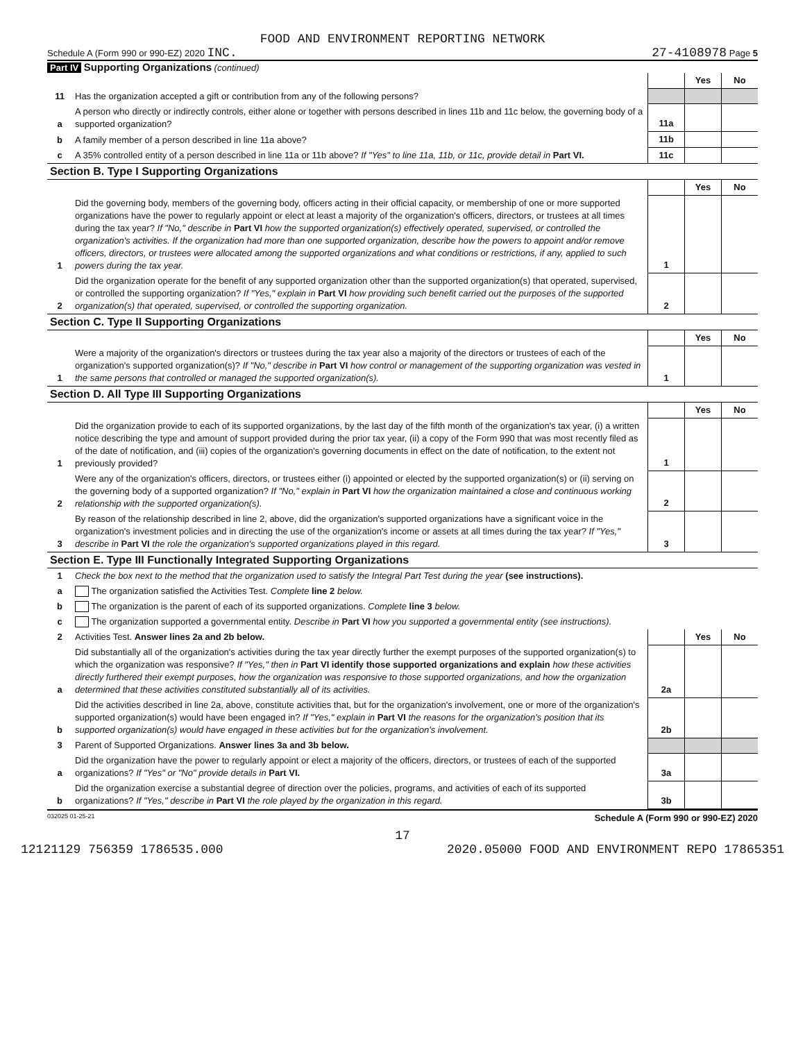FOOD AND ENVIRONMENT REPORTING NETWORK
Schedule A (Form 990 or 990-EZ) 2020 INC. 27-4108978 Page 5
Part IV Supporting Organizations (continued)
| | | | Yes | No |
| 11 | Has the organization accepted a gift or contribution from any of the following persons? | | | |
| a | A person who directly or indirectly controls, either alone or together with persons described in lines 11b and 11c below, the governing body of a supported organization? | 11a | | |
| b | A family member of a person described in line 11a above? | 11b | | |
| c | A 35% controlled entity of a person described in line 11a or 11b above? If "Yes" to line 11a, 11b, or 11c, provide detail in Part VI. | 11c | | |
| Section B. Type I Supporting Organizations | | | | |
| | | | Yes | No |
| 1 | Did the governing body, members of the governing body, officers acting in their official capacity, or membership of one or more supported organizations have the power to regularly appoint or elect at least a majority of the organization's officers, directors, or trustees at all times during the tax year? If "No," describe in Part VI how the supported organization(s) effectively operated, supervised, or controlled the organization's activities. If the organization had more than one supported organization, describe how the powers to appoint and/or remove officers, directors, or trustees were allocated among the supported organizations and what conditions or restrictions, if any, applied to such powers during the tax year. | 1 | | |
| 2 | Did the organization operate for the benefit of any supported organization other than the supported organization(s) that operated, supervised, or controlled the supporting organization? If "Yes," explain in Part VI how providing such benefit carried out the purposes of the supported organization(s) that operated, supervised, or controlled the supporting organization. | 2 | | |
| Section C. Type II Supporting Organizations | | | | |
| | | | Yes | No |
| 1 | Were a majority of the organization's directors or trustees during the tax year also a majority of the directors or trustees of each of the organization's supported organization(s)? If "No," describe in Part VI how control or management of the supporting organization was vested in the same persons that controlled or managed the supported organization(s). | 1 | | |
| Section D. All Type III Supporting Organizations | | | | |
| | | | Yes | No |
| 1 | Did the organization provide to each of its supported organizations, by the last day of the fifth month of the organization's tax year, (i) a written notice describing the type and amount of support provided during the prior tax year, (ii) a copy of the Form 990 that was most recently filed as of the date of notification, and (iii) copies of the organization's governing documents in effect on the date of notification, to the extent not previously provided? | 1 | | |
| 2 | Were any of the organization's officers, directors, or trustees either (i) appointed or elected by the supported organization(s) or (ii) serving on the governing body of a supported organization? If "No," explain in Part VI how the organization maintained a close and continuous working relationship with the supported organization(s). | 2 | | |
| 3 | By reason of the relationship described in line 2, above, did the organization's supported organizations have a significant voice in the organization's investment policies and in directing the use of the organization's income or assets at all times during the tax year? If "Yes," describe in Part VI the role the organization's supported organizations played in this regard. | 3 | | |
| Section E. Type III Functionally Integrated Supporting Organizations | | | | |
| 1 | Check the box next to the method that the organization used to satisfy the Integral Part Test during the year (see instructions). | | | |
| a | The organization satisfied the Activities Test. Complete line 2 below. | | | |
| b | The organization is the parent of each of its supported organizations. Complete line 3 below. | | | |
| c | The organization supported a governmental entity. Describe in Part VI how you supported a governmental entity (see instructions). | | | |
| 2 | Activities Test. Answer lines 2a and 2b below. | | Yes | No |
| a | Did substantially all of the organization's activities during the tax year directly further the exempt purposes of the supported organization(s) to which the organization was responsive? If "Yes," then in Part VI identify those supported organizations and explain how these activities directly furthered their exempt purposes, how the organization was responsive to those supported organizations, and how the organization determined that these activities constituted substantially all of its activities. | 2a | | |
| b | Did the activities described in line 2a, above, constitute activities that, but for the organization's involvement, one or more of the organization's supported organization(s) would have been engaged in? If "Yes," explain in Part VI the reasons for the organization's position that its supported organization(s) would have engaged in these activities but for the organization's involvement. | 2b | | |
| 3 | Parent of Supported Organizations. Answer lines 3a and 3b below. | | | |
| a | Did the organization have the power to regularly appoint or elect a majority of the officers, directors, or trustees of each of the supported organizations? If "Yes" or "No" provide details in Part VI. | 3a | | |
| b | Did the organization exercise a substantial degree of direction over the policies, programs, and activities of each of its supported organizations? If "Yes," describe in Part VI the role played by the organization in this regard. | 3b | | |
032025 01-25-21 Schedule A (Form 990 or 990-EZ) 2020
17
12121129 756359 1786535.000 2020.05000 FOOD AND ENVIRONMENT REPO 17865351